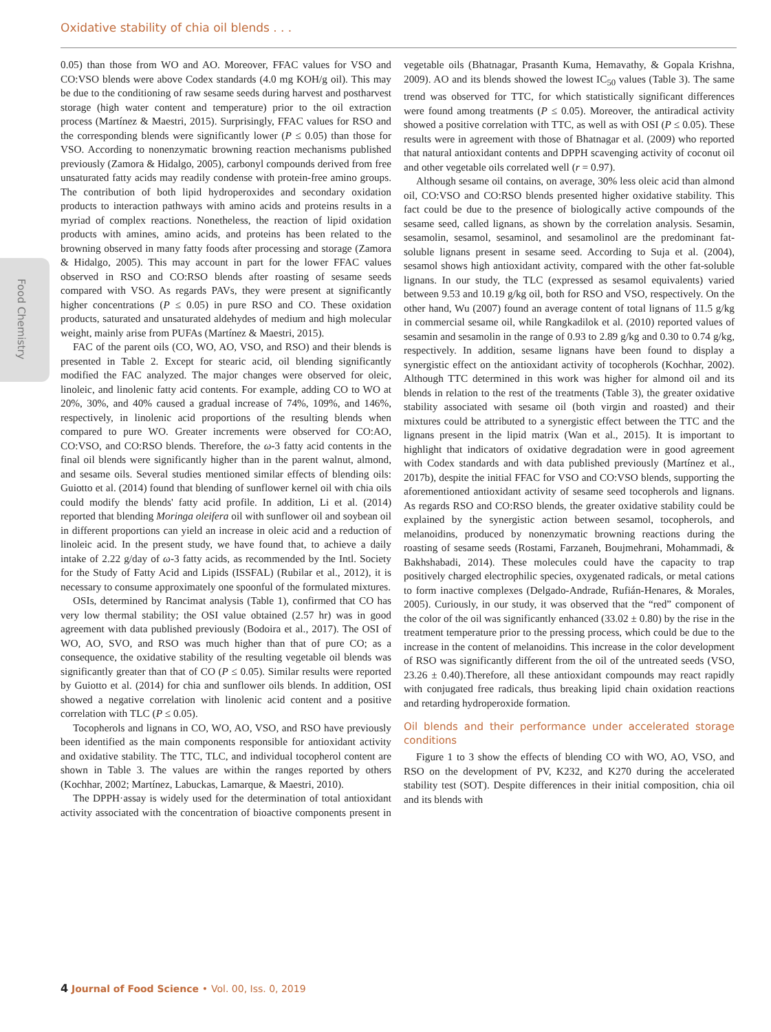Oxidative stability of chia oil blends . . .
Food Chemistry
0.05) than those from WO and AO. Moreover, FFAC values for VSO and CO:VSO blends were above Codex standards (4.0 mg KOH/g oil). This may be due to the conditioning of raw sesame seeds during harvest and postharvest storage (high water content and temperature) prior to the oil extraction process (Martínez & Maestri, 2015). Surprisingly, FFAC values for RSO and the corresponding blends were significantly lower (P ≤ 0.05) than those for VSO. According to nonenzymatic browning reaction mechanisms published previously (Zamora & Hidalgo, 2005), carbonyl compounds derived from free unsaturated fatty acids may readily condense with protein-free amino groups. The contribution of both lipid hydroperoxides and secondary oxidation products to interaction pathways with amino acids and proteins results in a myriad of complex reactions. Nonetheless, the reaction of lipid oxidation products with amines, amino acids, and proteins has been related to the browning observed in many fatty foods after processing and storage (Zamora & Hidalgo, 2005). This may account in part for the lower FFAC values observed in RSO and CO:RSO blends after roasting of sesame seeds compared with VSO. As regards PAVs, they were present at significantly higher concentrations (P ≤ 0.05) in pure RSO and CO. These oxidation products, saturated and unsaturated aldehydes of medium and high molecular weight, mainly arise from PUFAs (Martínez & Maestri, 2015).
FAC of the parent oils (CO, WO, AO, VSO, and RSO) and their blends is presented in Table 2. Except for stearic acid, oil blending significantly modified the FAC analyzed. The major changes were observed for oleic, linoleic, and linolenic fatty acid contents. For example, adding CO to WO at 20%, 30%, and 40% caused a gradual increase of 74%, 109%, and 146%, respectively, in linolenic acid proportions of the resulting blends when compared to pure WO. Greater increments were observed for CO:AO, CO:VSO, and CO:RSO blends. Therefore, the ω-3 fatty acid contents in the final oil blends were significantly higher than in the parent walnut, almond, and sesame oils. Several studies mentioned similar effects of blending oils: Guiotto et al. (2014) found that blending of sunflower kernel oil with chia oils could modify the blends' fatty acid profile. In addition, Li et al. (2014) reported that blending Moringa oleifera oil with sunflower oil and soybean oil in different proportions can yield an increase in oleic acid and a reduction of linoleic acid. In the present study, we have found that, to achieve a daily intake of 2.22 g/day of ω-3 fatty acids, as recommended by the Intl. Society for the Study of Fatty Acid and Lipids (ISSFAL) (Rubilar et al., 2012), it is necessary to consume approximately one spoonful of the formulated mixtures.
OSIs, determined by Rancimat analysis (Table 1), confirmed that CO has very low thermal stability; the OSI value obtained (2.57 hr) was in good agreement with data published previously (Bodoira et al., 2017). The OSI of WO, AO, SVO, and RSO was much higher than that of pure CO; as a consequence, the oxidative stability of the resulting vegetable oil blends was significantly greater than that of CO (P ≤ 0.05). Similar results were reported by Guiotto et al. (2014) for chia and sunflower oils blends. In addition, OSI showed a negative correlation with linolenic acid content and a positive correlation with TLC (P ≤ 0.05).
Tocopherols and lignans in CO, WO, AO, VSO, and RSO have previously been identified as the main components responsible for antioxidant activity and oxidative stability. The TTC, TLC, and individual tocopherol content are shown in Table 3. The values are within the ranges reported by others (Kochhar, 2002; Martínez, Labuckas, Lamarque, & Maestri, 2010).
The DPPH·assay is widely used for the determination of total antioxidant activity associated with the concentration of bioactive components present in vegetable oils (Bhatnagar, Prasanth Kuma, Hemavathy, & Gopala Krishna, 2009). AO and its blends showed the lowest IC<sub>50</sub> values (Table 3). The same trend was observed for TTC, for which statistically significant differences were found among treatments (P ≤ 0.05). Moreover, the antiradical activity showed a positive correlation with TTC, as well as with OSI (P ≤ 0.05). These results were in agreement with those of Bhatnagar et al. (2009) who reported that natural antioxidant contents and DPPH scavenging activity of coconut oil and other vegetable oils correlated well (r = 0.97).
Although sesame oil contains, on average, 30% less oleic acid than almond oil, CO:VSO and CO:RSO blends presented higher oxidative stability. This fact could be due to the presence of biologically active compounds of the sesame seed, called lignans, as shown by the correlation analysis. Sesamin, sesamolin, sesamol, sesaminol, and sesamolinol are the predominant fat-soluble lignans present in sesame seed. According to Suja et al. (2004), sesamol shows high antioxidant activity, compared with the other fat-soluble lignans. In our study, the TLC (expressed as sesamol equivalents) varied between 9.53 and 10.19 g/kg oil, both for RSO and VSO, respectively. On the other hand, Wu (2007) found an average content of total lignans of 11.5 g/kg in commercial sesame oil, while Rangkadilok et al. (2010) reported values of sesamin and sesamolin in the range of 0.93 to 2.89 g/kg and 0.30 to 0.74 g/kg, respectively. In addition, sesame lignans have been found to display a synergistic effect on the antioxidant activity of tocopherols (Kochhar, 2002). Although TTC determined in this work was higher for almond oil and its blends in relation to the rest of the treatments (Table 3), the greater oxidative stability associated with sesame oil (both virgin and roasted) and their mixtures could be attributed to a synergistic effect between the TTC and the lignans present in the lipid matrix (Wan et al., 2015). It is important to highlight that indicators of oxidative degradation were in good agreement with Codex standards and with data published previously (Martínez et al., 2017b), despite the initial FFAC for VSO and CO:VSO blends, supporting the aforementioned antioxidant activity of sesame seed tocopherols and lignans. As regards RSO and CO:RSO blends, the greater oxidative stability could be explained by the synergistic action between sesamol, tocopherols, and melanoidins, produced by nonenzymatic browning reactions during the roasting of sesame seeds (Rostami, Farzaneh, Boujmehrani, Mohammadi, & Bakhshabadi, 2014). These molecules could have the capacity to trap positively charged electrophilic species, oxygenated radicals, or metal cations to form inactive complexes (Delgado-Andrade, Rufián-Henares, & Morales, 2005). Curiously, in our study, it was observed that the “red” component of the color of the oil was significantly enhanced (33.02 ± 0.80) by the rise in the treatment temperature prior to the pressing process, which could be due to the increase in the content of melanoidins. This increase in the color development of RSO was significantly different from the oil of the untreated seeds (VSO, 23.26 ± 0.40).Therefore, all these antioxidant compounds may react rapidly with conjugated free radicals, thus breaking lipid chain oxidation reactions and retarding hydroperoxide formation.
Oil blends and their performance under accelerated storage conditions
Figure 1 to 3 show the effects of blending CO with WO, AO, VSO, and RSO on the development of PV, K232, and K270 during the accelerated stability test (SOT). Despite differences in their initial composition, chia oil and its blends with
4 Journal of Food Science • Vol. 00, Iss. 0, 2019